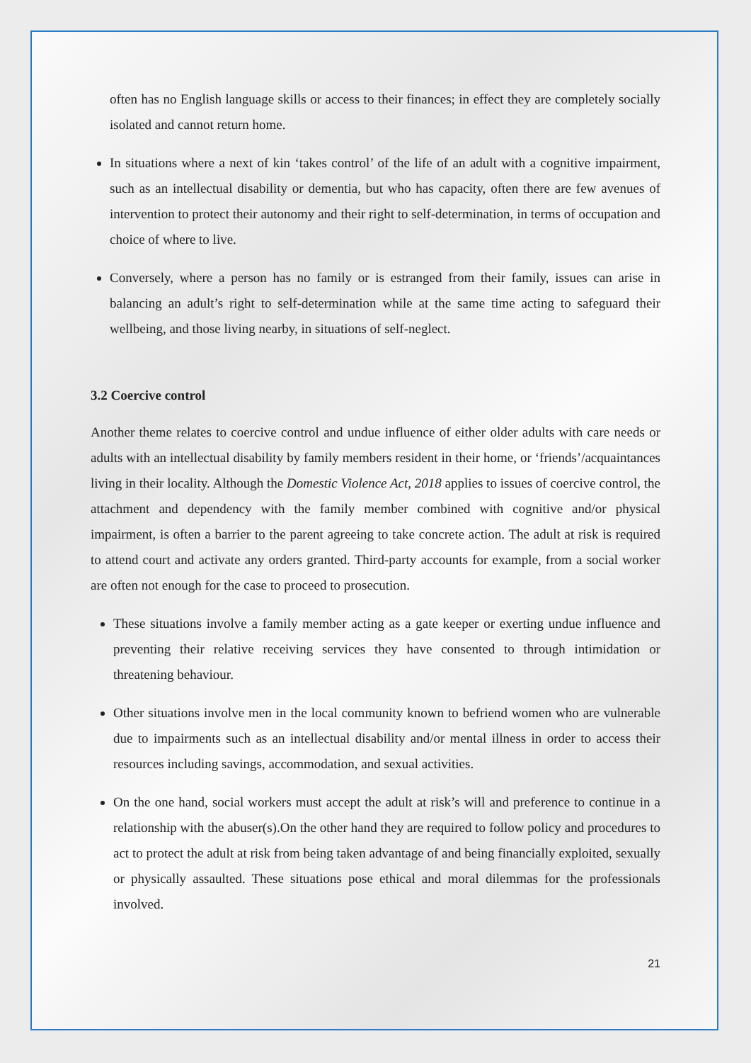often has no English language skills or access to their finances; in effect they are completely socially isolated and cannot return home.
In situations where a next of kin ‘takes control’ of the life of an adult with a cognitive impairment, such as an intellectual disability or dementia, but who has capacity, often there are few avenues of intervention to protect their autonomy and their right to self-determination, in terms of occupation and choice of where to live.
Conversely, where a person has no family or is estranged from their family, issues can arise in balancing an adult’s right to self-determination while at the same time acting to safeguard their wellbeing, and those living nearby, in situations of self-neglect.
3.2 Coercive control
Another theme relates to coercive control and undue influence of either older adults with care needs or adults with an intellectual disability by family members resident in their home, or ‘friends’/acquaintances living in their locality. Although the Domestic Violence Act, 2018 applies to issues of coercive control, the attachment and dependency with the family member combined with cognitive and/or physical impairment, is often a barrier to the parent agreeing to take concrete action. The adult at risk is required to attend court and activate any orders granted. Third-party accounts for example, from a social worker are often not enough for the case to proceed to prosecution.
These situations involve a family member acting as a gate keeper or exerting undue influence and preventing their relative receiving services they have consented to through intimidation or threatening behaviour.
Other situations involve men in the local community known to befriend women who are vulnerable due to impairments such as an intellectual disability and/or mental illness in order to access their resources including savings, accommodation, and sexual activities.
On the one hand, social workers must accept the adult at risk’s will and preference to continue in a relationship with the abuser(s).On the other hand they are required to follow policy and procedures to act to protect the adult at risk from being taken advantage of and being financially exploited, sexually or physically assaulted. These situations pose ethical and moral dilemmas for the professionals involved.
21